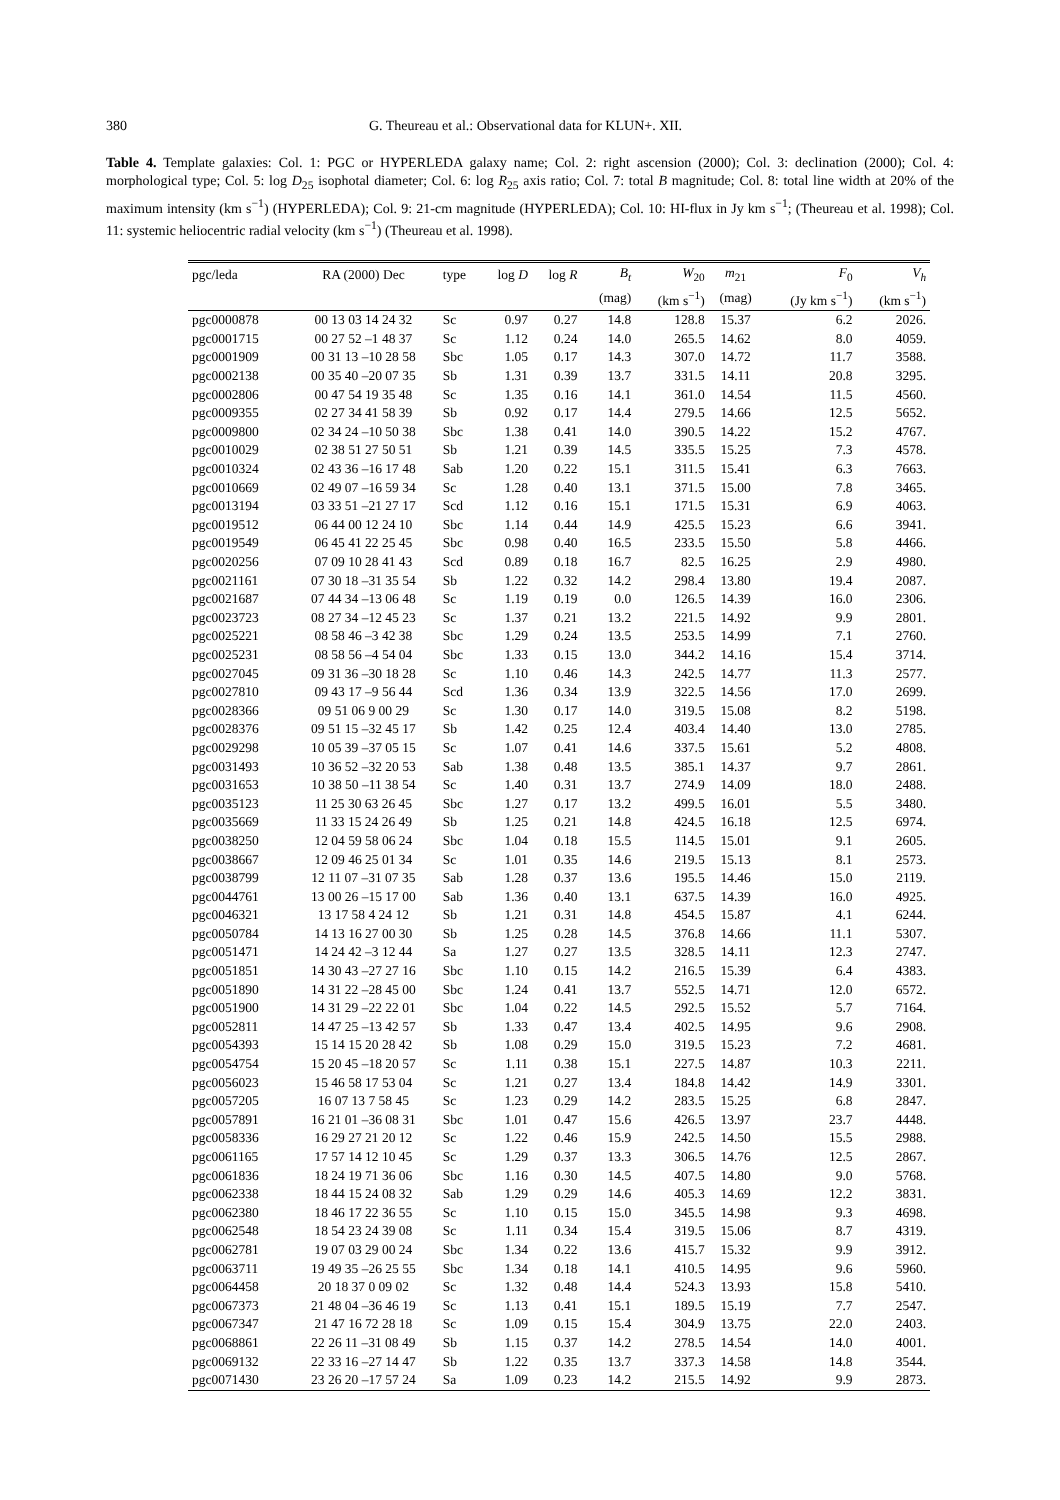380 G. Theureau et al.: Observational data for KLUN+. XII.
Table 4. Template galaxies: Col. 1: PGC or HYPERLEDA galaxy name; Col. 2: right ascension (2000); Col. 3: declination (2000); Col. 4: morphological type; Col. 5: log D<sub>25</sub> isophotal diameter; Col. 6: log R<sub>25</sub> axis ratio; Col. 7: total B magnitude; Col. 8: total line width at 20% of the maximum intensity (km s<sup>−1</sup>) (HYPERLEDA); Col. 9: 21-cm magnitude (HYPERLEDA); Col. 10: HI-flux in Jy km s<sup>−1</sup>; (Theureau et al. 1998); Col. 11: systemic heliocentric radial velocity (km s<sup>−1</sup>) (Theureau et al. 1998).
| pgc/leda | RA (2000) Dec | type | log D | log R | B<sub>t</sub> | W<sub>20</sub> | m<sub>21</sub> | F<sub>0</sub> | V<sub>h</sub> |
| --- | --- | --- | --- | --- | --- | --- | --- | --- | --- |
| | | | | | (mag) | (km s<sup>−1</sup>) | (mag) | (Jy km s<sup>−1</sup>) | (km s<sup>−1</sup>) |
| pgc0000878 | 00 13 03 14 24 32 | Sc | 0.97 | 0.27 | 14.8 | 128.8 | 15.37 | 6.2 | 2026. |
| pgc0001715 | 00 27 52 –1 48 37 | Sc | 1.12 | 0.24 | 14.0 | 265.5 | 14.62 | 8.0 | 4059. |
| pgc0001909 | 00 31 13 –10 28 58 | Sbc | 1.05 | 0.17 | 14.3 | 307.0 | 14.72 | 11.7 | 3588. |
| pgc0002138 | 00 35 40 –20 07 35 | Sb | 1.31 | 0.39 | 13.7 | 331.5 | 14.11 | 20.8 | 3295. |
| pgc0002806 | 00 47 54 19 35 48 | Sc | 1.35 | 0.16 | 14.1 | 361.0 | 14.54 | 11.5 | 4560. |
| pgc0009355 | 02 27 34 41 58 39 | Sb | 0.92 | 0.17 | 14.4 | 279.5 | 14.66 | 12.5 | 5652. |
| pgc0009800 | 02 34 24 –10 50 38 | Sbc | 1.38 | 0.41 | 14.0 | 390.5 | 14.22 | 15.2 | 4767. |
| pgc0010029 | 02 38 51 27 50 51 | Sb | 1.21 | 0.39 | 14.5 | 335.5 | 15.25 | 7.3 | 4578. |
| pgc0010324 | 02 43 36 –16 17 48 | Sab | 1.20 | 0.22 | 15.1 | 311.5 | 15.41 | 6.3 | 7663. |
| pgc0010669 | 02 49 07 –16 59 34 | Sc | 1.28 | 0.40 | 13.1 | 371.5 | 15.00 | 7.8 | 3465. |
| pgc0013194 | 03 33 51 –21 27 17 | Scd | 1.12 | 0.16 | 15.1 | 171.5 | 15.31 | 6.9 | 4063. |
| pgc0019512 | 06 44 00 12 24 10 | Sbc | 1.14 | 0.44 | 14.9 | 425.5 | 15.23 | 6.6 | 3941. |
| pgc0019549 | 06 45 41 22 25 45 | Sbc | 0.98 | 0.40 | 16.5 | 233.5 | 15.50 | 5.8 | 4466. |
| pgc0020256 | 07 09 10 28 41 43 | Scd | 0.89 | 0.18 | 16.7 | 82.5 | 16.25 | 2.9 | 4980. |
| pgc0021161 | 07 30 18 –31 35 54 | Sb | 1.22 | 0.32 | 14.2 | 298.4 | 13.80 | 19.4 | 2087. |
| pgc0021687 | 07 44 34 –13 06 48 | Sc | 1.19 | 0.19 | 0.0 | 126.5 | 14.39 | 16.0 | 2306. |
| pgc0023723 | 08 27 34 –12 45 23 | Sc | 1.37 | 0.21 | 13.2 | 221.5 | 14.92 | 9.9 | 2801. |
| pgc0025221 | 08 58 46 –3 42 38 | Sbc | 1.29 | 0.24 | 13.5 | 253.5 | 14.99 | 7.1 | 2760. |
| pgc0025231 | 08 58 56 –4 54 04 | Sbc | 1.33 | 0.15 | 13.0 | 344.2 | 14.16 | 15.4 | 3714. |
| pgc0027045 | 09 31 36 –30 18 28 | Sc | 1.10 | 0.46 | 14.3 | 242.5 | 14.77 | 11.3 | 2577. |
| pgc0027810 | 09 43 17 –9 56 44 | Scd | 1.36 | 0.34 | 13.9 | 322.5 | 14.56 | 17.0 | 2699. |
| pgc0028366 | 09 51 06 9 00 29 | Sc | 1.30 | 0.17 | 14.0 | 319.5 | 15.08 | 8.2 | 5198. |
| pgc0028376 | 09 51 15 –32 45 17 | Sb | 1.42 | 0.25 | 12.4 | 403.4 | 14.40 | 13.0 | 2785. |
| pgc0029298 | 10 05 39 –37 05 15 | Sc | 1.07 | 0.41 | 14.6 | 337.5 | 15.61 | 5.2 | 4808. |
| pgc0031493 | 10 36 52 –32 20 53 | Sab | 1.38 | 0.48 | 13.5 | 385.1 | 14.37 | 9.7 | 2861. |
| pgc0031653 | 10 38 50 –11 38 54 | Sc | 1.40 | 0.31 | 13.7 | 274.9 | 14.09 | 18.0 | 2488. |
| pgc0035123 | 11 25 30 63 26 45 | Sbc | 1.27 | 0.17 | 13.2 | 499.5 | 16.01 | 5.5 | 3480. |
| pgc0035669 | 11 33 15 24 26 49 | Sb | 1.25 | 0.21 | 14.8 | 424.5 | 16.18 | 12.5 | 6974. |
| pgc0038250 | 12 04 59 58 06 24 | Sbc | 1.04 | 0.18 | 15.5 | 114.5 | 15.01 | 9.1 | 2605. |
| pgc0038667 | 12 09 46 25 01 34 | Sc | 1.01 | 0.35 | 14.6 | 219.5 | 15.13 | 8.1 | 2573. |
| pgc0038799 | 12 11 07 –31 07 35 | Sab | 1.28 | 0.37 | 13.6 | 195.5 | 14.46 | 15.0 | 2119. |
| pgc0044761 | 13 00 26 –15 17 00 | Sab | 1.36 | 0.40 | 13.1 | 637.5 | 14.39 | 16.0 | 4925. |
| pgc0046321 | 13 17 58 4 24 12 | Sb | 1.21 | 0.31 | 14.8 | 454.5 | 15.87 | 4.1 | 6244. |
| pgc0050784 | 14 13 16 27 00 30 | Sb | 1.25 | 0.28 | 14.5 | 376.8 | 14.66 | 11.1 | 5307. |
| pgc0051471 | 14 24 42 –3 12 44 | Sa | 1.27 | 0.27 | 13.5 | 328.5 | 14.11 | 12.3 | 2747. |
| pgc0051851 | 14 30 43 –27 27 16 | Sbc | 1.10 | 0.15 | 14.2 | 216.5 | 15.39 | 6.4 | 4383. |
| pgc0051890 | 14 31 22 –28 45 00 | Sbc | 1.24 | 0.41 | 13.7 | 552.5 | 14.71 | 12.0 | 6572. |
| pgc0051900 | 14 31 29 –22 22 01 | Sbc | 1.04 | 0.22 | 14.5 | 292.5 | 15.52 | 5.7 | 7164. |
| pgc0052811 | 14 47 25 –13 42 57 | Sb | 1.33 | 0.47 | 13.4 | 402.5 | 14.95 | 9.6 | 2908. |
| pgc0054393 | 15 14 15 20 28 42 | Sb | 1.08 | 0.29 | 15.0 | 319.5 | 15.23 | 7.2 | 4681. |
| pgc0054754 | 15 20 45 –18 20 57 | Sc | 1.11 | 0.38 | 15.1 | 227.5 | 14.87 | 10.3 | 2211. |
| pgc0056023 | 15 46 58 17 53 04 | Sc | 1.21 | 0.27 | 13.4 | 184.8 | 14.42 | 14.9 | 3301. |
| pgc0057205 | 16 07 13 7 58 45 | Sc | 1.23 | 0.29 | 14.2 | 283.5 | 15.25 | 6.8 | 2847. |
| pgc0057891 | 16 21 01 –36 08 31 | Sbc | 1.01 | 0.47 | 15.6 | 426.5 | 13.97 | 23.7 | 4448. |
| pgc0058336 | 16 29 27 21 20 12 | Sc | 1.22 | 0.46 | 15.9 | 242.5 | 14.50 | 15.5 | 2988. |
| pgc0061165 | 17 57 14 12 10 45 | Sc | 1.29 | 0.37 | 13.3 | 306.5 | 14.76 | 12.5 | 2867. |
| pgc0061836 | 18 24 19 71 36 06 | Sbc | 1.16 | 0.30 | 14.5 | 407.5 | 14.80 | 9.0 | 5768. |
| pgc0062338 | 18 44 15 24 08 32 | Sab | 1.29 | 0.29 | 14.6 | 405.3 | 14.69 | 12.2 | 3831. |
| pgc0062380 | 18 46 17 22 36 55 | Sc | 1.10 | 0.15 | 15.0 | 345.5 | 14.98 | 9.3 | 4698. |
| pgc0062548 | 18 54 23 24 39 08 | Sc | 1.11 | 0.34 | 15.4 | 319.5 | 15.06 | 8.7 | 4319. |
| pgc0062781 | 19 07 03 29 00 24 | Sbc | 1.34 | 0.22 | 13.6 | 415.7 | 15.32 | 9.9 | 3912. |
| pgc0063711 | 19 49 35 –26 25 55 | Sbc | 1.34 | 0.18 | 14.1 | 410.5 | 14.95 | 9.6 | 5960. |
| pgc0064458 | 20 18 37 0 09 02 | Sc | 1.32 | 0.48 | 14.4 | 524.3 | 13.93 | 15.8 | 5410. |
| pgc0067373 | 21 48 04 –36 46 19 | Sc | 1.13 | 0.41 | 15.1 | 189.5 | 15.19 | 7.7 | 2547. |
| pgc0067347 | 21 47 16 72 28 18 | Sc | 1.09 | 0.15 | 15.4 | 304.9 | 13.75 | 22.0 | 2403. |
| pgc0068861 | 22 26 11 –31 08 49 | Sb | 1.15 | 0.37 | 14.2 | 278.5 | 14.54 | 14.0 | 4001. |
| pgc0069132 | 22 33 16 –27 14 47 | Sb | 1.22 | 0.35 | 13.7 | 337.3 | 14.58 | 14.8 | 3544. |
| pgc0071430 | 23 26 20 –17 57 24 | Sa | 1.09 | 0.23 | 14.2 | 215.5 | 14.92 | 9.9 | 2873. |